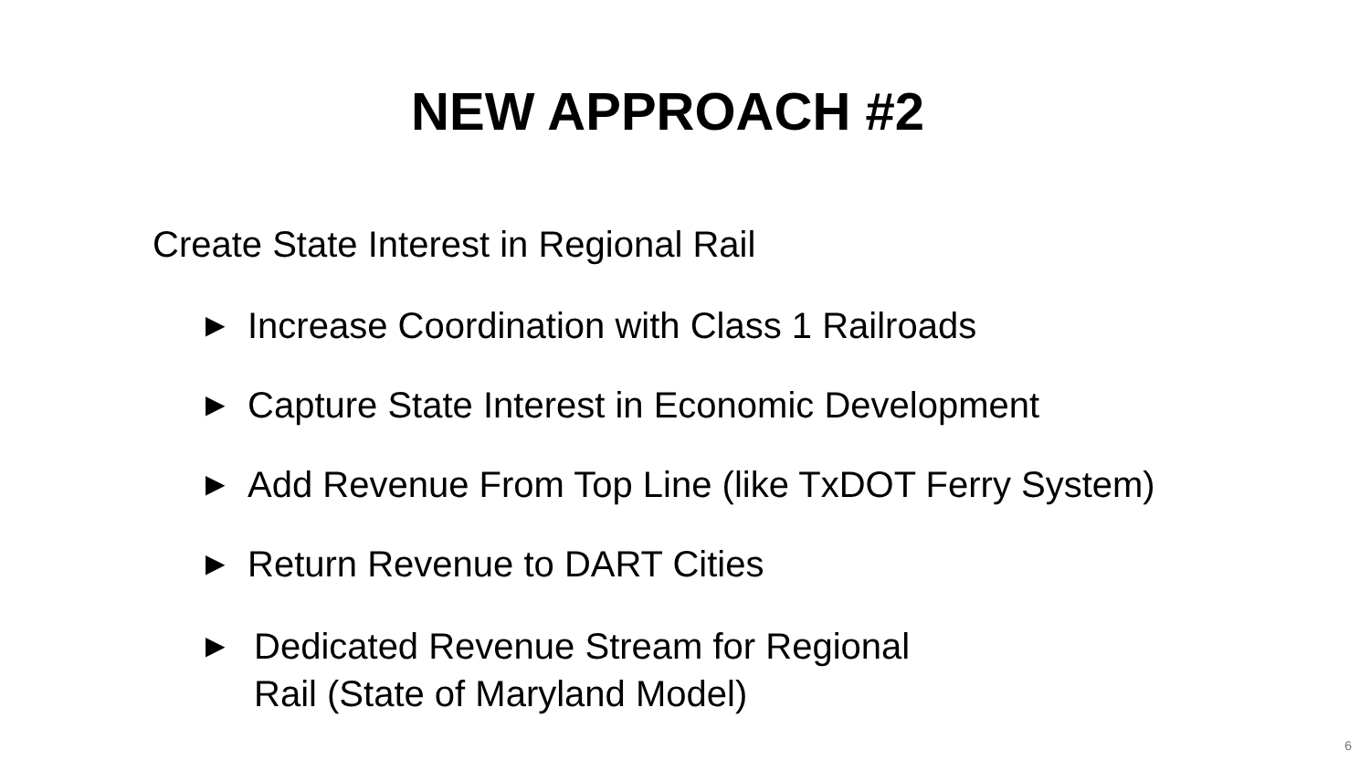NEW APPROACH #2
Create State Interest in Regional Rail
▶ Increase Coordination with Class 1 Railroads
▶ Capture State Interest in Economic Development
▶ Add Revenue From Top Line (like TxDOT Ferry System)
▶ Return Revenue to DART Cities
▶ Dedicated Revenue Stream for Regional
Rail (State of Maryland Model)
6